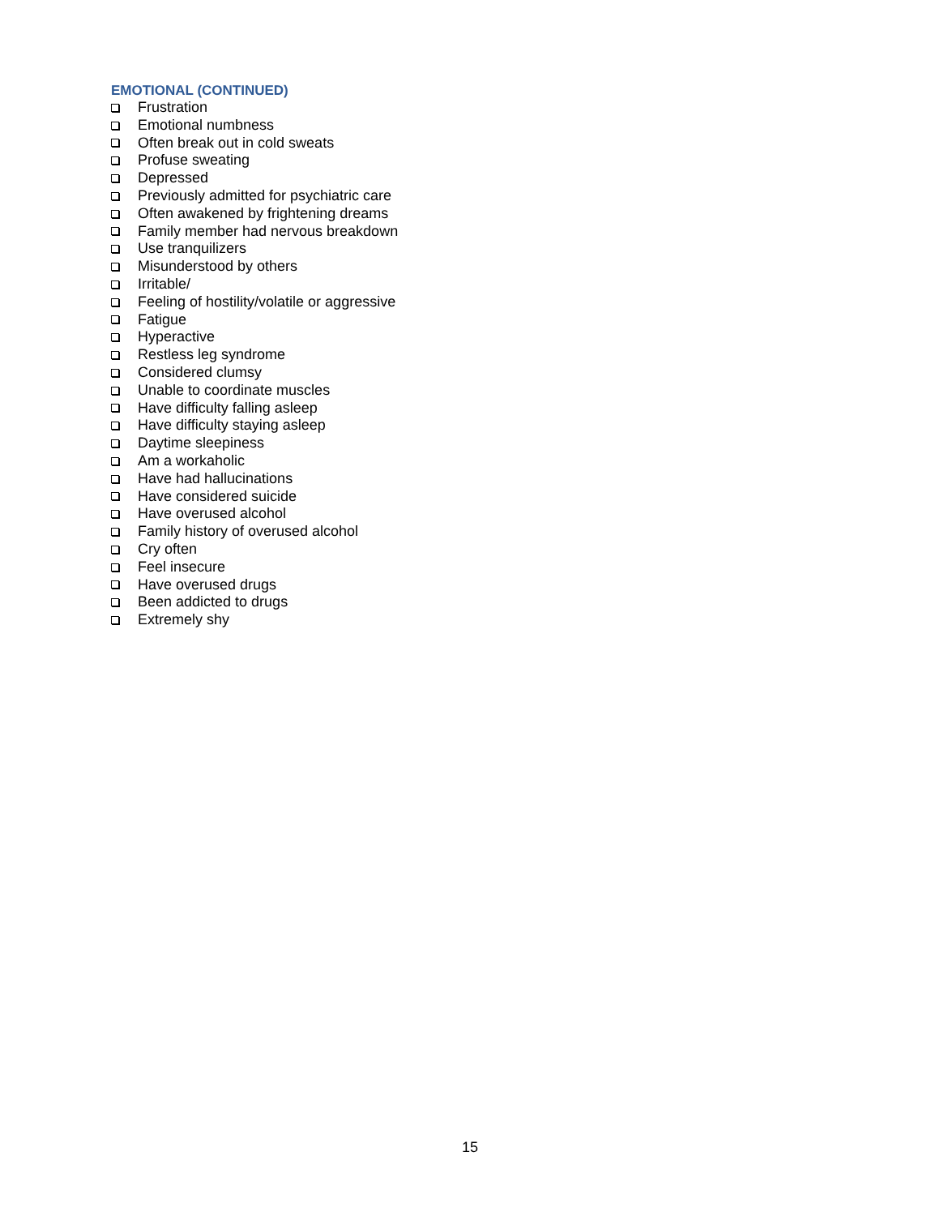EMOTIONAL (CONTINUED)
Frustration
Emotional numbness
Often break out in cold sweats
Profuse sweating
Depressed
Previously admitted for psychiatric care
Often awakened by frightening dreams
Family member had nervous breakdown
Use tranquilizers
Misunderstood by others
Irritable/
Feeling of hostility/volatile or aggressive
Fatigue
Hyperactive
Restless leg syndrome
Considered clumsy
Unable to coordinate muscles
Have difficulty falling asleep
Have difficulty staying asleep
Daytime sleepiness
Am a workaholic
Have had hallucinations
Have considered suicide
Have overused alcohol
Family history of overused alcohol
Cry often
Feel insecure
Have overused drugs
Been addicted to drugs
Extremely shy
15